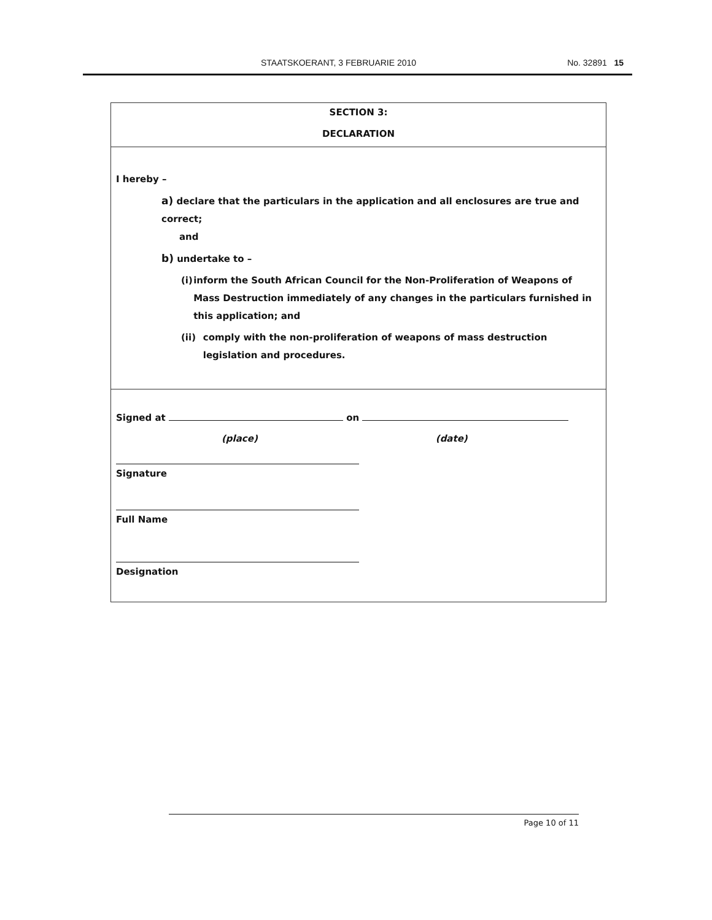STAATSKOERANT, 3 FEBRUARIE 2010 No. 32891 15
SECTION 3:
DECLARATION
I hereby –
a) declare that the particulars in the application and all enclosures are true and correct;
and
b) undertake to –
(i) inform the South African Council for the Non-Proliferation of Weapons of Mass Destruction immediately of any changes in the particulars furnished in this application; and
(ii) comply with the non-proliferation of weapons of mass destruction legislation and procedures.
Signed at on
(place) (date)
Signature
Full Name
Designation
Page 10 of 11